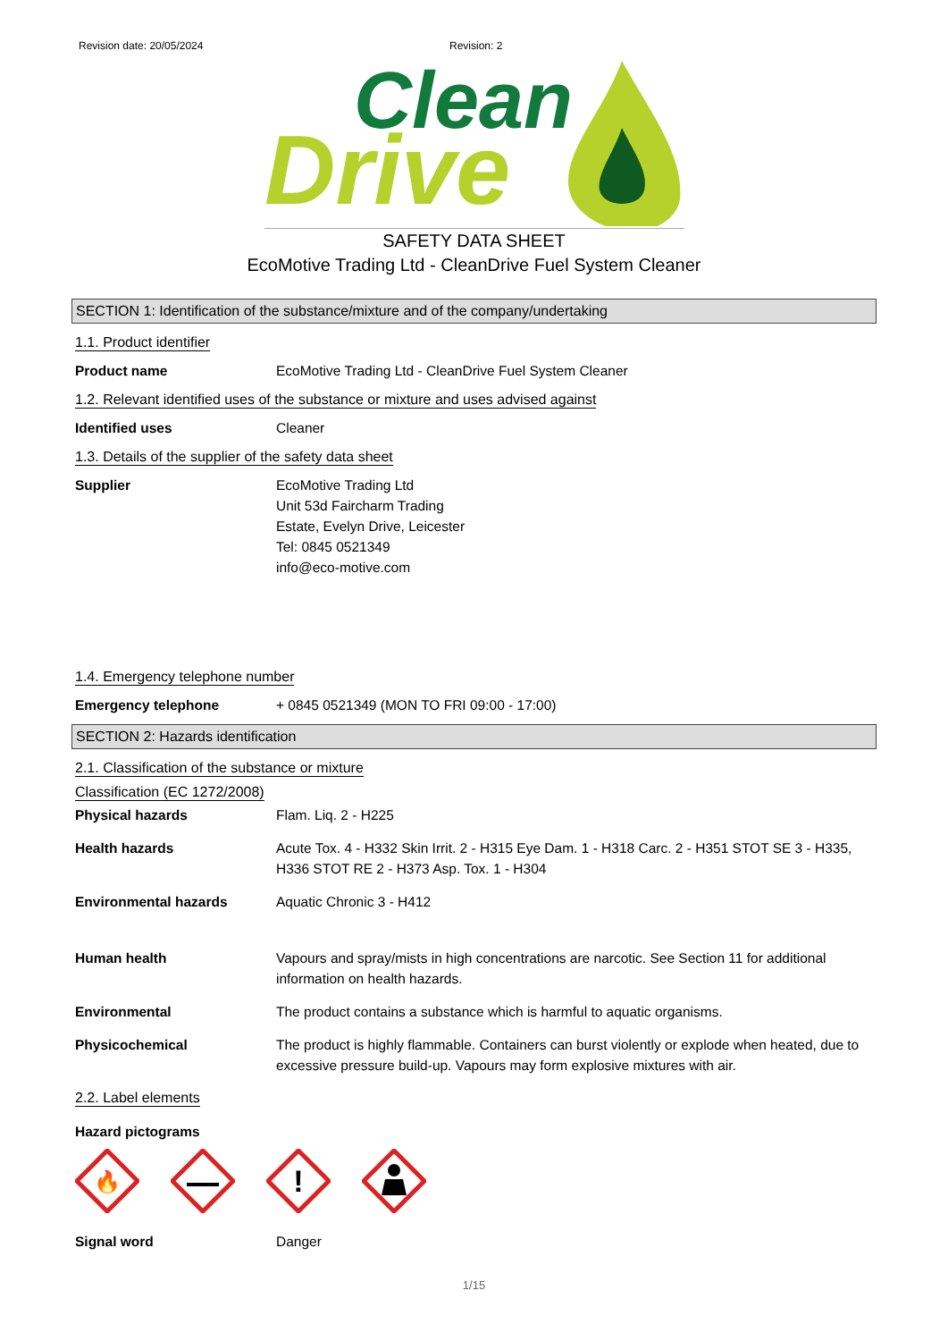Revision date: 20/05/2024 Revision: 2
Clean
Drive
SAFETY DATA SHEET
EcoMotive Trading Ltd - CleanDrive Fuel System Cleaner
SECTION 1: Identification of the substance/mixture and of the company/undertaking
1.1. Product identifier
Product name EcoMotive Trading Ltd - CleanDrive Fuel System Cleaner
1.2. Relevant identified uses of the substance or mixture and uses advised against
Identified uses Cleaner
1.3. Details of the supplier of the safety data sheet
Supplier EcoMotive Trading Ltd
Unit 53d Faircharm Trading
Estate, Evelyn Drive, Leicester
Tel: 0845 0521349
info@eco-motive.com
1.4. Emergency telephone number
Emergency telephone + 0845 0521349 (MON TO FRI 09:00 - 17:00)
SECTION 2: Hazards identification
2.1. Classification of the substance or mixture
Classification (EC 1272/2008)
Physical hazards Flam. Liq. 2 - H225
Health hazards Acute Tox. 4 - H332 Skin Irrit. 2 - H315 Eye Dam. 1 - H318 Carc. 2 - H351 STOT SE 3 - H335, H336 STOT RE 2 - H373 Asp. Tox. 1 - H304
Environmental hazards Aquatic Chronic 3 - H412
Human health Vapours and spray/mists in high concentrations are narcotic. See Section 11 for additional information on health hazards.
Environmental The product contains a substance which is harmful to aquatic organisms.
Physicochemical The product is highly flammable. Containers can burst violently or explode when heated, due to excessive pressure build-up. Vapours may form explosive mixtures with air.
2.2. Label elements
Hazard pictograms
🔥
!
Signal word Danger
1/15